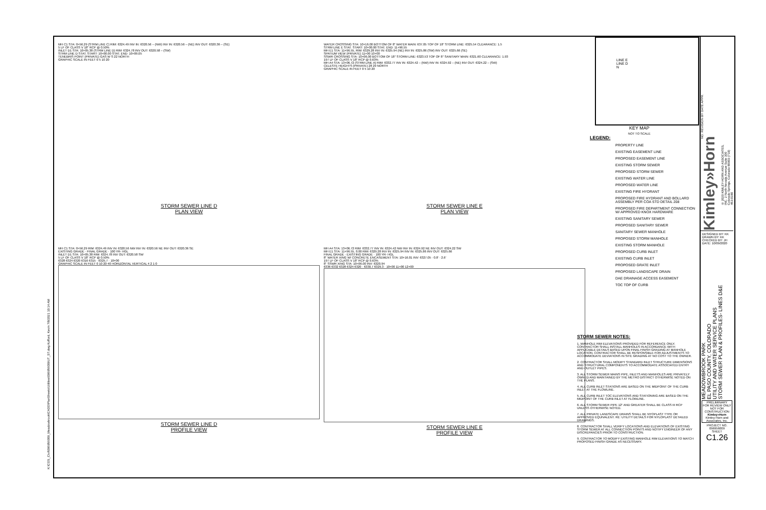MH C1 STA: 0+56.29 (STRM LINE C) RIM: 6324.49 INV IN: 6320.56 – (NW) INV IN: 6320.56 – (NE) INV OUT: 6320.36 – (SE)
5 LF OF CLASS V 18" RCP @ 0.50%
INLET D1 STA: 10+05.38 (STRM LINE D) RIM: 6324.78 INV OUT: 6320.58 – (SW)
STRM LINE D STAT. START: 10+00.00 STAT. END: 10+09.05
TENEBRIS POINT (PRIVATE) GAS W S 22 NORTH
GRAPHIC SCALE IN FEET 0 5 10 20
STORM SEWER LINE D
PLAN VIEW
WATER CROSSING STA: 10+16.00 BOTTOM OF 8" WATER MAIN: 637.05 TOP OF 18" STORM LINE: 6325.54 CLEARANCE: 1.5
STRM LINE E STAT. START: 10+00.00 STAT. END: 11+96.55
MH E1 STA: 11+96.55, RIM: 6329.28 INV IN: 6325.94 (NE) INV IN: 6325.86 (SW) INV OUT: 6325.66 (SE)
SPATIUM VIEW (PRIVATE) 11+00 10+00
SSWR CROSSING STA: 10+06.00 BOTTOM OF 18" STORM LINE: 6323.53 TOP OF 8" SANITARY MAIN: 6321.60 CLEARANCE: 1.93
197 LF OF CLASS V 18" RCP @ 0.63%
MH A4 STA: 13+06.72 (STRM LINE A) RIM: 6332.77 INV IN: 6324.42 – (NW) INV IN: 6324.92 – (NE) INV OUT: 6324.22 – (SW)
CELESTE HEIGHTS (PRIVATE) 28 29 NORTH
GRAPHIC SCALE IN FEET 0 5 10 20
STORM SEWER LINE E
PLAN VIEW
MH C1 STA: 0+56.29 RIM: 6324.49 INV IN: 6320.56 NW INV IN: 6320.56 NE INV OUT: 6320.36 SE
EXISTING GRADE · FINAL GRADE · 100 YR- HGL
INLET D1 STA: 10+05.38 RIM: 6324.78 INV OUT: 6320.58 SW
5 LF OF CLASS V 18" RCP @ 0.50%
6328 6324 6320 6316 6315 · 6325.7 · 10+00
GRAPHIC SCALE IN FEET 0 10 20 40 HORIZONTAL VERTICAL 4 2 1 0
STORM SEWER LINE D
PROFILE VIEW
MH A4 STA: 13+06.72 RIM: 6332.77 INV IN: 6324.42 NW INV IN: 6324.92 NE INV OUT: 6324.22 SW
MH E1 STA: 11+96.55, 0.00 RIM: 6329.28 INV IN: 6325.94 INV IN: 6325.86 INV OUT: 6325.66
FINAL GRADE · EXISTING GRADE · 100 YR- HGL
8" WATER XING W/ CONCRETE ENCASEMENT STA: 10+16.01 INV: 6327.05 · 0.8' · 2.6'
197 LF OF CLASS V 18" RCP @ 0.63%
8" SSWR XING STA: 10+06.00 INV: 6320.94
6336 6332 6328 6324 6320 · 6330.7 6329.3 · 10+00 11+00 12+00
STORM SEWER LINE E
PROFILE VIEW
LINE E
LINE D
N
KEY MAP
NOT TO SCALE
LEGEND:
PROPERTY LINE
EXISTING EASEMENT LINE
PROPOSED EASEMENT LINE
EXISTING STORM SEWER
PROPOSED STORM SEWER
EXISTING WATER LINE
PROPOSED WATER LINE
EXISTING FIRE HYDRANT
PROPOSED FIRE HYDRANT AND BOLLARD ASSEMBLY PER COA STD DETAIL 208
PROPOSED FIRE DEPARTMENT CONNECTION W/ APPROVED KNOX HARDWARE
EXISTING SANITARY SEWER
PROPOSED SANITARY SEWER
SANITARY SEWER MANHOLE
PROPOSED STORM MANHOLE
EXISTING STORM MANHOLE
PROPOSED CURB INLET
EXISTING CURB INLET
PROPOSED GRATE INLET
PROPOSED LANDSCAPE DRAIN
DAE DRAINAGE ACCESS EASEMENT
TOC TOP OF CURB
STORM SEWER NOTES:
1. MANHOLE RIM ELEVATIONS PROVIDED FOR REFERENCE ONLY. CONTRACTOR SHALL INSTALL MANHOLES IN ACCORDANCE WITH APPLICABLE DETAILS BASED UPON FINAL FINISH GRADING AT MANHOLE LOCATION. CONTRACTOR SHALL BE RESPONSIBLE FOR ADJUSTMENTS TO ACCOMMODATE DEVIATIONS IN SITE GRADING AT NO COST TO THE OWNER.
2. CONTRACTOR SHALL MODIFY STANDARD INLET STRUCTURE DIMENSIONS AND STRUCTURAL COMPONENTS TO ACCOMMODATE ASSOCIATED ENTRY AND OUTLET PIPES.
3. ALL STORM SEWER MAINS PIPE, INLETS AND MANHOLES ARE PRIVATELY OWNED AND MAINTAINED BY THE METRO DISTRICT OTHERWISE NOTED ON THE PLANS.
4. ALL CURB INLET STATIONS ARE BASED ON THE MIDPOINT OF THE CURB INLET AT THE FLOWLINE.
5. ALL CURB INLET TOC ELEVATIONS AND STATIONING ARE BASED ON THE MIDPOINT OF THE CURB INLET AT FLOWLINE.
6. ALL STORM SEWER PIPE 12" AND GREATER SHALL BE CLASS III RCP UNLESS OTHERWISE NOTED.
7. ALL PRIVATE LANDSCAPE DRAINS SHALL BE NYOPLAST TYPE OR APPROVED EQUIVALENT. RE: UTILITY DETAILS FOR NYLOPLAST DETAILED DRAWINGS.
8. CONTRACTOR SHALL VERIFY LOCATIONS AND ELEVATIONS OF EXISTING STORM SEWER AT ALL CONNECTION POINTS AND NOTIFY ENGINEER OF ANY DISCREPANCIES PRIOR TO CONSTRUCTION.
9. CONTRACTOR TO MODIFY EXISTING MANHOLE RIM ELEVATIONS TO MATCH PROPOSED FINISH GRADE AS NECESSARY.
NO. REVISION BY DATE APPR.
Kimley»Horn
© 2020 KIMLEY-HORN AND ASSOCIATES, INC. 2 North Nevada Avenue Suite 300 Colorado Springs, Colorado 80903 (719) 453-0180
DESIGNED BY: KK
DRAWN BY: KK
CHECKED BY: JH
DATE: 10/09/2020
MEADOWBROOK PARK
EL PASO COUNTY, COLORADO
UTILITY AND WATER SERVICE PLANS
STORM SEWER PLAN & PROFILES- LINES D&E
PRELIMINARY
FOR REVIEW ONLY
NOT FOR CONSTRUCTION
Kimley»Horn
Kimley-Horn and Associates, Inc.
PROJECT NO.
096956009
SHEET
C1.26
K:\COS_Civil\096956009_Meadowbrook\CADD\PlanSheets\Utilities\096956009UT_ST.dwg Kofford, Kevin 7/8/2021 10:14 AM